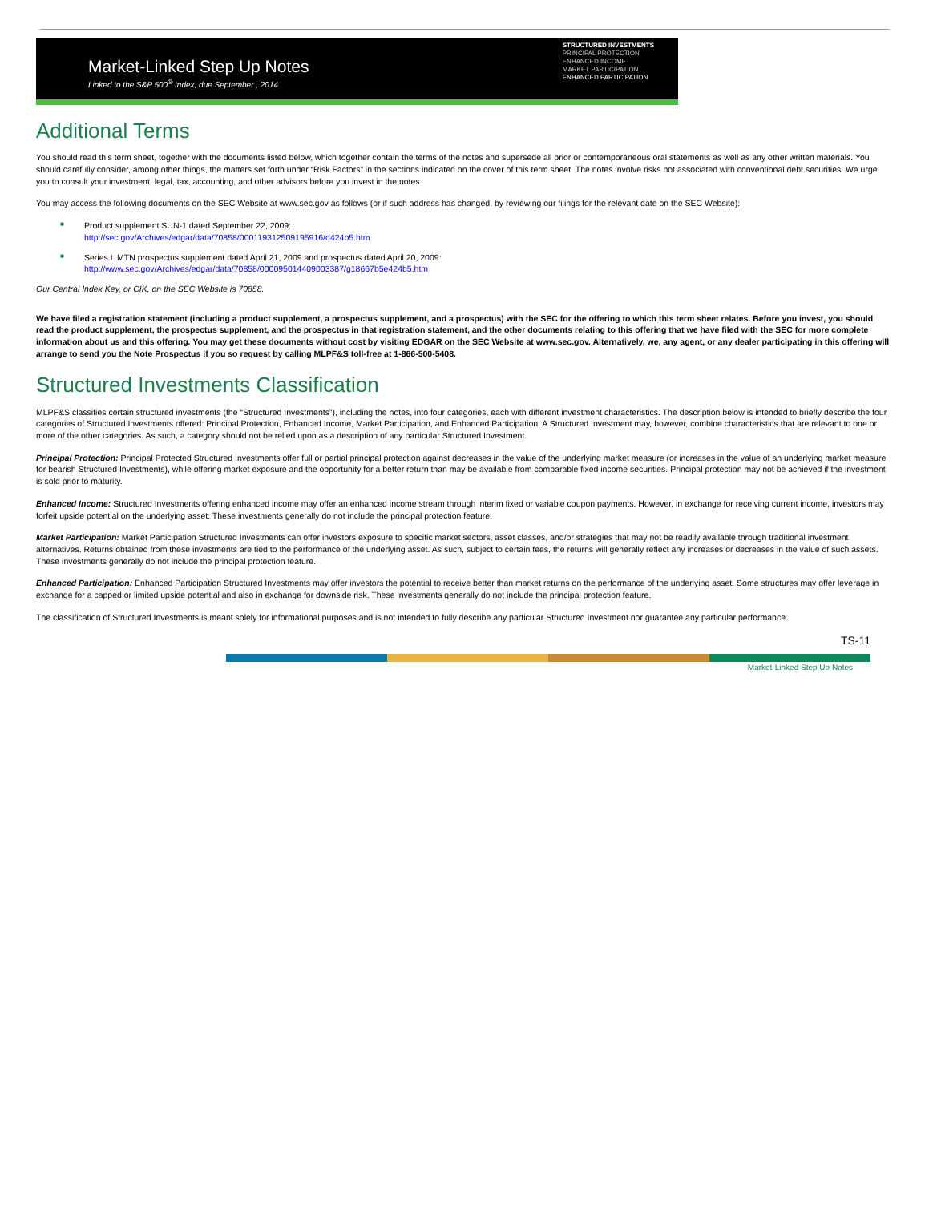Market-Linked Step Up Notes
Linked to the S&P 500<sup>®</sup> Index, due September , 2014
STRUCTURED INVESTMENTS
PRINCIPAL PROTECTION
ENHANCED INCOME
MARKET PARTICIPATION
ENHANCED PARTICIPATION
Additional Terms
You should read this term sheet, together with the documents listed below, which together contain the terms of the notes and supersede all prior or contemporaneous oral statements as well as any other written materials. You should carefully consider, among other things, the matters set forth under “Risk Factors” in the sections indicated on the cover of this term sheet. The notes involve risks not associated with conventional debt securities. We urge you to consult your investment, legal, tax, accounting, and other advisors before you invest in the notes.
You may access the following documents on the SEC Website at www.sec.gov as follows (or if such address has changed, by reviewing our filings for the relevant date on the SEC Website):
■ Product supplement SUN-1 dated September 22, 2009:
http://sec.gov/Archives/edgar/data/70858/000119312509195916/d424b5.htm
■ Series L MTN prospectus supplement dated April 21, 2009 and prospectus dated April 20, 2009:
http://www.sec.gov/Archives/edgar/data/70858/000095014409003387/g18667b5e424b5.htm
Our Central Index Key, or CIK, on the SEC Website is 70858.
We have filed a registration statement (including a product supplement, a prospectus supplement, and a prospectus) with the SEC for the offering to which this term sheet relates. Before you invest, you should read the product supplement, the prospectus supplement, and the prospectus in that registration statement, and the other documents relating to this offering that we have filed with the SEC for more complete information about us and this offering. You may get these documents without cost by visiting EDGAR on the SEC Website at www.sec.gov. Alternatively, we, any agent, or any dealer participating in this offering will arrange to send you the Note Prospectus if you so request by calling MLPF&S toll-free at 1-866-500-5408.
Structured Investments Classification
MLPF&S classifies certain structured investments (the “Structured Investments”), including the notes, into four categories, each with different investment characteristics. The description below is intended to briefly describe the four categories of Structured Investments offered: Principal Protection, Enhanced Income, Market Participation, and Enhanced Participation. A Structured Investment may, however, combine characteristics that are relevant to one or more of the other categories. As such, a category should not be relied upon as a description of any particular Structured Investment.
Principal Protection: Principal Protected Structured Investments offer full or partial principal protection against decreases in the value of the underlying market measure (or increases in the value of an underlying market measure for bearish Structured Investments), while offering market exposure and the opportunity for a better return than may be available from comparable fixed income securities. Principal protection may not be achieved if the investment is sold prior to maturity.
Enhanced Income: Structured Investments offering enhanced income may offer an enhanced income stream through interim fixed or variable coupon payments. However, in exchange for receiving current income, investors may forfeit upside potential on the underlying asset. These investments generally do not include the principal protection feature.
Market Participation: Market Participation Structured Investments can offer investors exposure to specific market sectors, asset classes, and/or strategies that may not be readily available through traditional investment alternatives. Returns obtained from these investments are tied to the performance of the underlying asset. As such, subject to certain fees, the returns will generally reflect any increases or decreases in the value of such assets. These investments generally do not include the principal protection feature.
Enhanced Participation: Enhanced Participation Structured Investments may offer investors the potential to receive better than market returns on the performance of the underlying asset. Some structures may offer leverage in exchange for a capped or limited upside potential and also in exchange for downside risk. These investments generally do not include the principal protection feature.
The classification of Structured Investments is meant solely for informational purposes and is not intended to fully describe any particular Structured Investment nor guarantee any particular performance.
TS-11
Market-Linked Step Up Notes